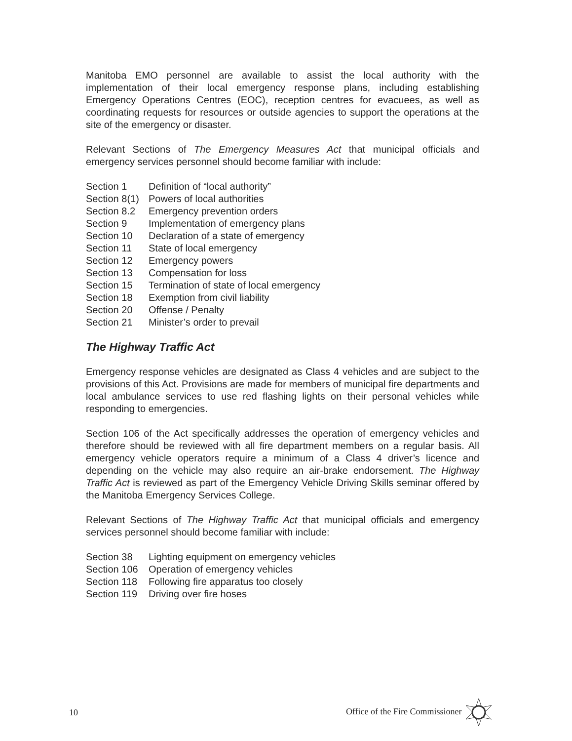Manitoba EMO personnel are available to assist the local authority with the implementation of their local emergency response plans, including establishing Emergency Operations Centres (EOC), reception centres for evacuees, as well as coordinating requests for resources or outside agencies to support the operations at the site of the emergency or disaster.
Relevant Sections of The Emergency Measures Act that municipal officials and emergency services personnel should become familiar with include:
| Section 1 | Definition of “local authority” |
| Section 8(1) | Powers of local authorities |
| Section 8.2 | Emergency prevention orders |
| Section 9 | Implementation of emergency plans |
| Section 10 | Declaration of a state of emergency |
| Section 11 | State of local emergency |
| Section 12 | Emergency powers |
| Section 13 | Compensation for loss |
| Section 15 | Termination of state of local emergency |
| Section 18 | Exemption from civil liability |
| Section 20 | Offense / Penalty |
| Section 21 | Minister’s order to prevail |
The Highway Traffic Act
Emergency response vehicles are designated as Class 4 vehicles and are subject to the provisions of this Act. Provisions are made for members of municipal fire departments and local ambulance services to use red flashing lights on their personal vehicles while responding to emergencies.
Section 106 of the Act specifically addresses the operation of emergency vehicles and therefore should be reviewed with all fire department members on a regular basis. All emergency vehicle operators require a minimum of a Class 4 driver’s licence and depending on the vehicle may also require an air-brake endorsement. The Highway Traffic Act is reviewed as part of the Emergency Vehicle Driving Skills seminar offered by the Manitoba Emergency Services College.
Relevant Sections of The Highway Traffic Act that municipal officials and emergency services personnel should become familiar with include:
| Section 38 | Lighting equipment on emergency vehicles |
| Section 106 | Operation of emergency vehicles |
| Section 118 | Following fire apparatus too closely |
| Section 119 | Driving over fire hoses |
10 Office of the Fire Commissioner